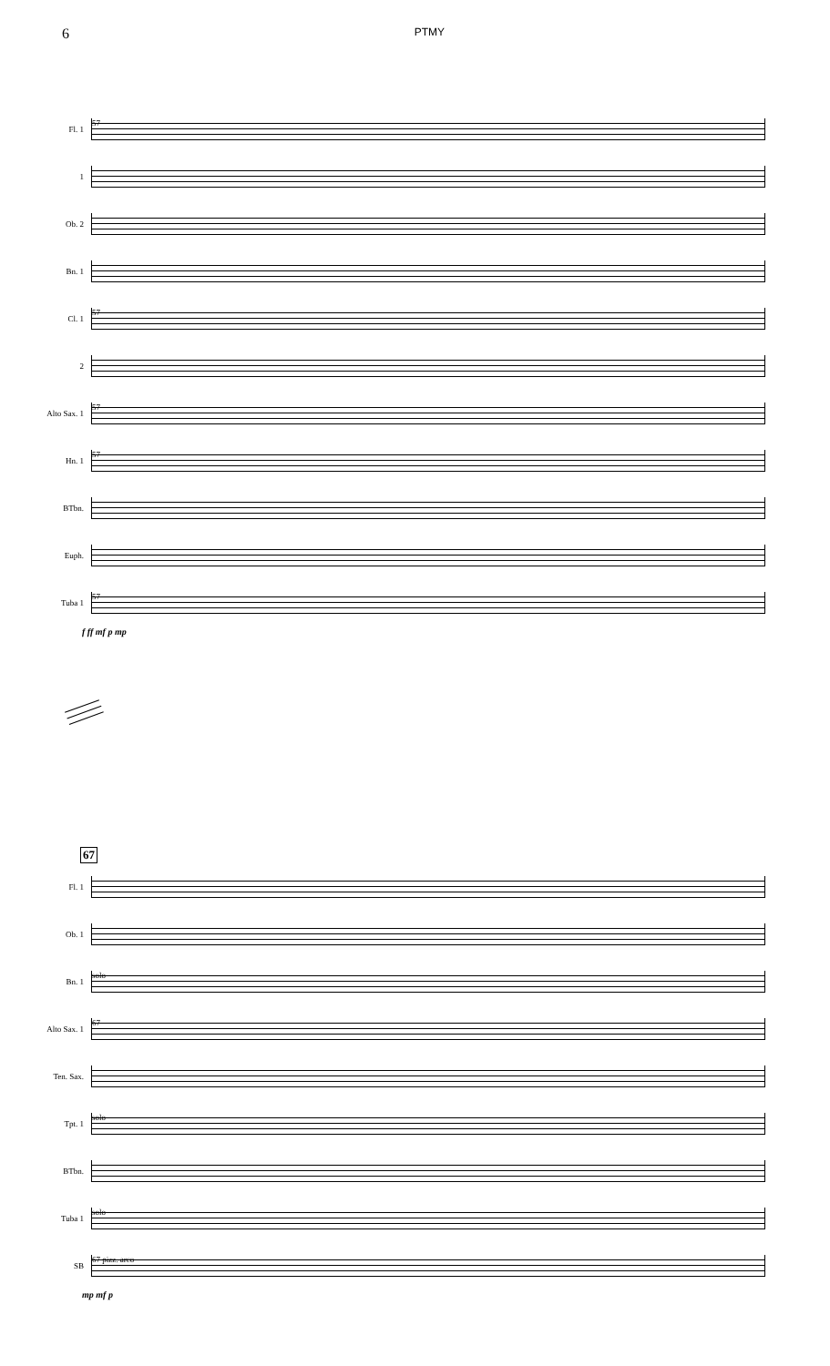6 PTMY
Fl. 1
57
1
Ob. 2
Bn. 1
Cl. 1
57
2
Alto Sax. 1
57
Hn. 1
57
BTbn.
Euph.
Tuba 1
57
f ff mf p mp
67
Fl. 1
Ob. 1
Bn. 1
solo
Alto Sax. 1
67
Ten. Sax.
Tpt. 1
solo
BTbn.
Tuba 1
solo
SB
67 pizz. arco
mp mf p